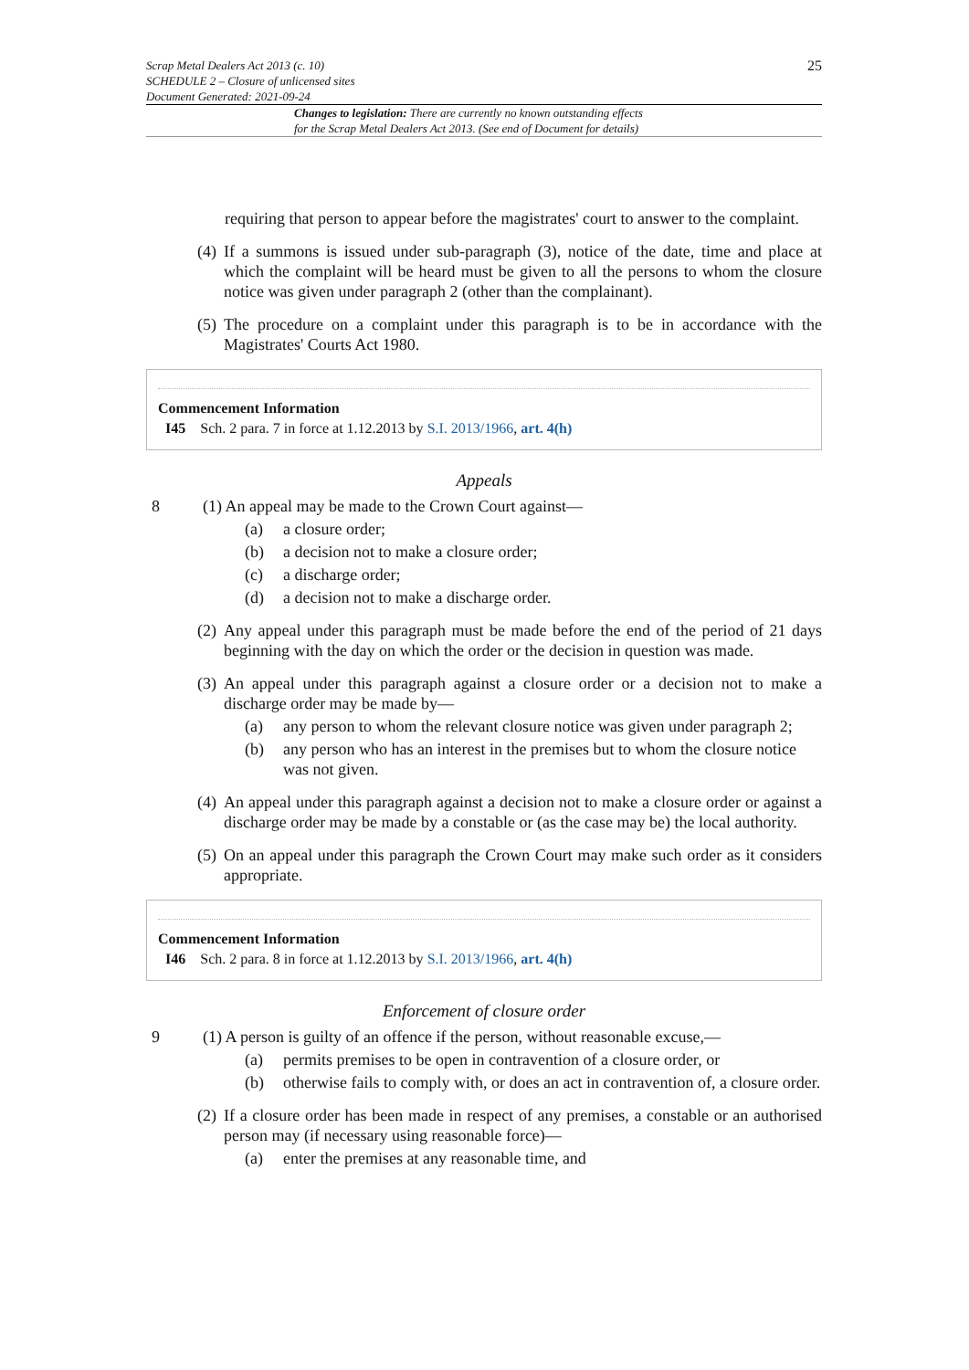25 Scrap Metal Dealers Act 2013 (c. 10)
SCHEDULE 2 – Closure of unlicensed sites
Document Generated: 2021-09-24
Changes to legislation: There are currently no known outstanding effects
for the Scrap Metal Dealers Act 2013. (See end of Document for details)
requiring that person to appear before the magistrates' court to answer to the complaint.
(4) If a summons is issued under sub-paragraph (3), notice of the date, time and place at which the complaint will be heard must be given to all the persons to whom the closure notice was given under paragraph 2 (other than the complainant).
(5) The procedure on a complaint under this paragraph is to be in accordance with the Magistrates' Courts Act 1980.
Commencement Information
I45 Sch. 2 para. 7 in force at 1.12.2013 by S.I. 2013/1966, art. 4(h)
Appeals
8 (1) An appeal may be made to the Crown Court against—
(a) a closure order;
(b) a decision not to make a closure order;
(c) a discharge order;
(d) a decision not to make a discharge order.
(2) Any appeal under this paragraph must be made before the end of the period of 21 days beginning with the day on which the order or the decision in question was made.
(3) An appeal under this paragraph against a closure order or a decision not to make a discharge order may be made by—
(a) any person to whom the relevant closure notice was given under paragraph 2;
(b) any person who has an interest in the premises but to whom the closure notice was not given.
(4) An appeal under this paragraph against a decision not to make a closure order or against a discharge order may be made by a constable or (as the case may be) the local authority.
(5) On an appeal under this paragraph the Crown Court may make such order as it considers appropriate.
Commencement Information
I46 Sch. 2 para. 8 in force at 1.12.2013 by S.I. 2013/1966, art. 4(h)
Enforcement of closure order
9 (1) A person is guilty of an offence if the person, without reasonable excuse,—
(a) permits premises to be open in contravention of a closure order, or
(b) otherwise fails to comply with, or does an act in contravention of, a closure order.
(2) If a closure order has been made in respect of any premises, a constable or an authorised person may (if necessary using reasonable force)—
(a) enter the premises at any reasonable time, and